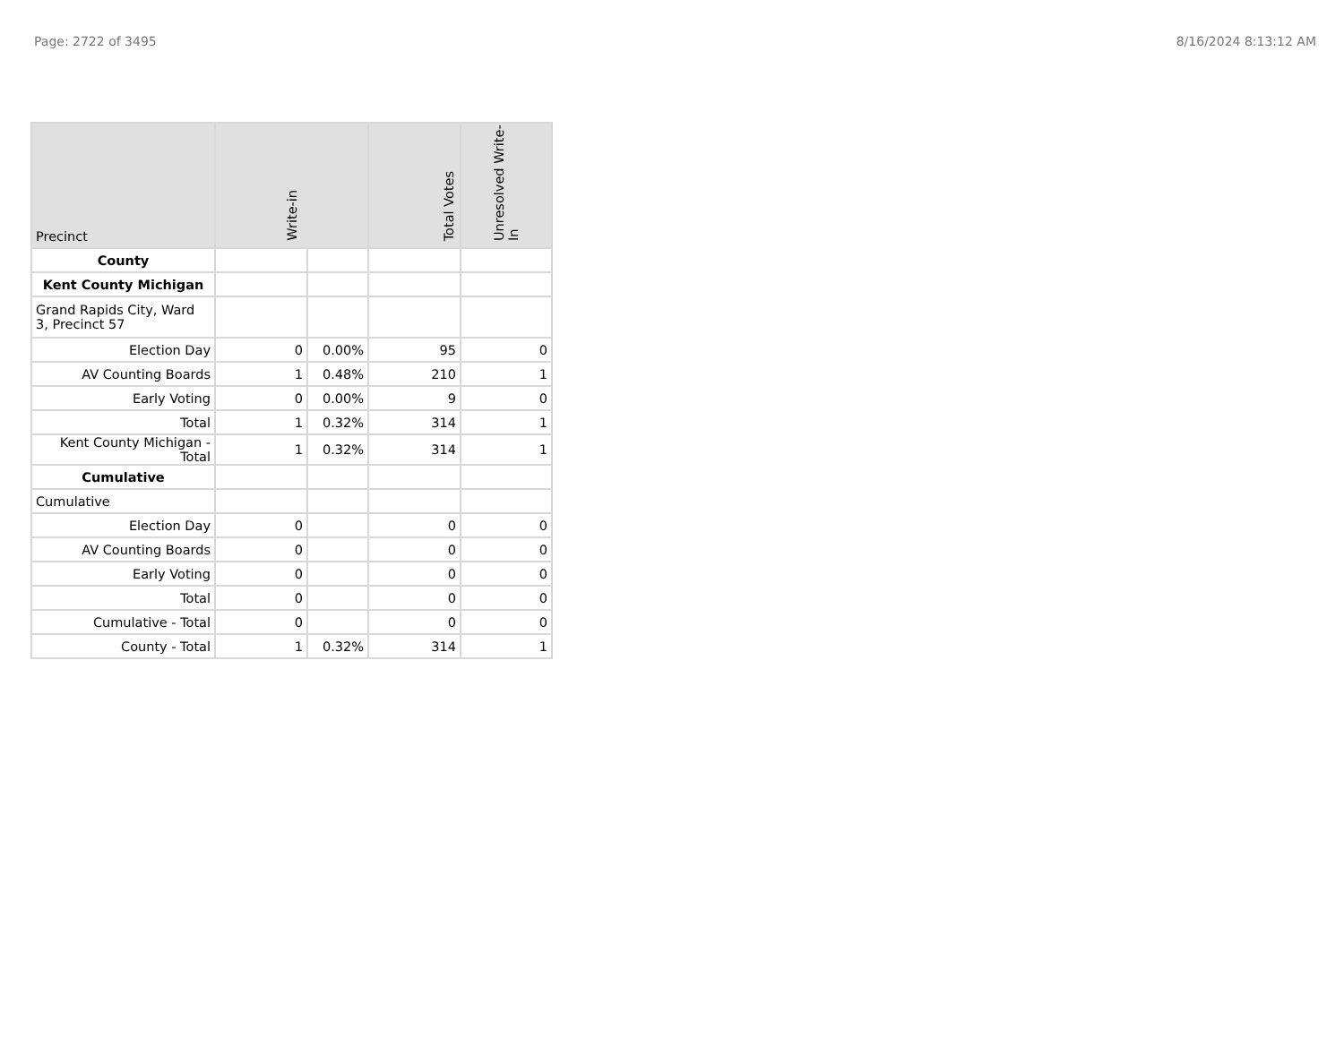Page: 2722 of 3495 8/16/2024 8:13:12 AM
| Precinct | Write-in | | Total Votes | Unresolved Write-In |
| --- | --- | --- | --- | --- |
| County | | | | |
| Kent County Michigan | | | | |
| Grand Rapids City, Ward 3, Precinct 57 | | | | |
| Election Day | 0 | 0.00% | 95 | 0 |
| AV Counting Boards | 1 | 0.48% | 210 | 1 |
| Early Voting | 0 | 0.00% | 9 | 0 |
| Total | 1 | 0.32% | 314 | 1 |
| Kent County Michigan - Total | 1 | 0.32% | 314 | 1 |
| Cumulative | | | | |
| Cumulative | | | | |
| Election Day | 0 | | 0 | 0 |
| AV Counting Boards | 0 | | 0 | 0 |
| Early Voting | 0 | | 0 | 0 |
| Total | 0 | | 0 | 0 |
| Cumulative - Total | 0 | | 0 | 0 |
| County - Total | 1 | 0.32% | 314 | 1 |